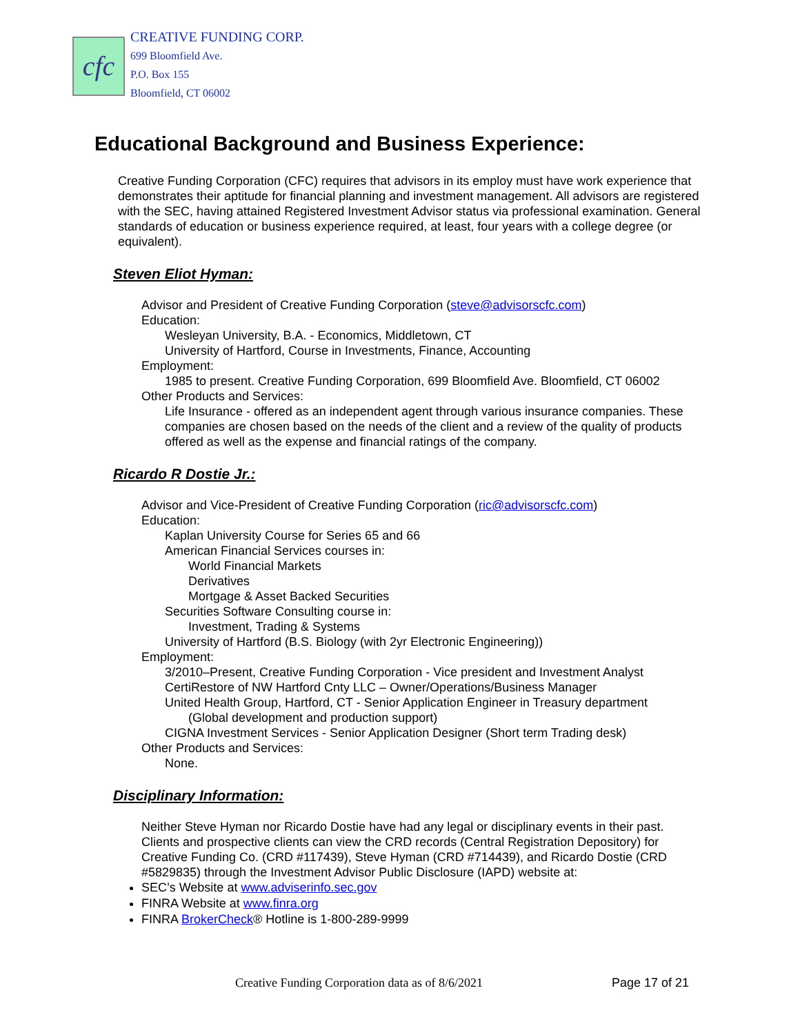cfc
CREATIVE FUNDING CORP.
699 Bloomfield Ave.
P.O. Box 155
Bloomfield, CT 06002
Educational Background and Business Experience:
Creative Funding Corporation (CFC) requires that advisors in its employ must have work experience that demonstrates their aptitude for financial planning and investment management. All advisors are registered with the SEC, having attained Registered Investment Advisor status via professional examination. General standards of education or business experience required, at least, four years with a college degree (or equivalent).
Steven Eliot Hyman:
Advisor and President of Creative Funding Corporation (steve@advisorscfc.com)
Education:
Wesleyan University, B.A. - Economics, Middletown, CT
University of Hartford, Course in Investments, Finance, Accounting
Employment:
1985 to present. Creative Funding Corporation, 699 Bloomfield Ave. Bloomfield, CT 06002
Other Products and Services:
Life Insurance - offered as an independent agent through various insurance companies. These companies are chosen based on the needs of the client and a review of the quality of products offered as well as the expense and financial ratings of the company.
Ricardo R Dostie Jr.:
Advisor and Vice-President of Creative Funding Corporation (ric@advisorscfc.com)
Education:
Kaplan University Course for Series 65 and 66
American Financial Services courses in:
World Financial Markets
Derivatives
Mortgage & Asset Backed Securities
Securities Software Consulting course in:
Investment, Trading & Systems
University of Hartford (B.S. Biology (with 2yr Electronic Engineering))
Employment:
3/2010–Present, Creative Funding Corporation - Vice president and Investment Analyst
CertiRestore of NW Hartford Cnty LLC – Owner/Operations/Business Manager
United Health Group, Hartford, CT - Senior Application Engineer in Treasury department
(Global development and production support)
CIGNA Investment Services - Senior Application Designer (Short term Trading desk)
Other Products and Services:
None.
Disciplinary Information:
Neither Steve Hyman nor Ricardo Dostie have had any legal or disciplinary events in their past. Clients and prospective clients can view the CRD records (Central Registration Depository) for Creative Funding Co. (CRD #117439), Steve Hyman (CRD #714439), and Ricardo Dostie (CRD #5829835) through the Investment Advisor Public Disclosure (IAPD) website at:
SEC’s Website at www.adviserinfo.sec.gov
FINRA Website at www.finra.org
FINRA BrokerCheck® Hotline is 1-800-289-9999
Creative Funding Corporation data as of 8/6/2021 Page 17 of 21